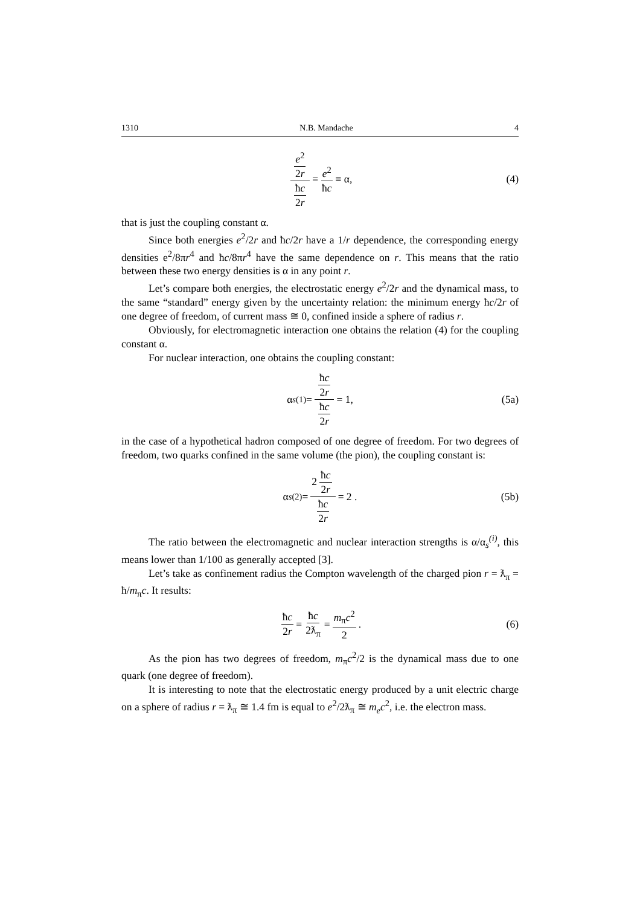1310 N.B. Mandache 4
e<sup>2</sup> 2r ħc 2r = e<sup>2</sup> ħc ≡ α, (4)
that is just the coupling constant α.
Since both energies e<sup>2</sup>/2r and ħc/2r have a 1/r dependence, the corresponding energy densities e<sup>2</sup>/8πr<sup>4</sup> and ħc/8πr<sup>4</sup> have the same dependence on r. This means that the ratio between these two energy densities is α in any point r.
Let’s compare both energies, the electrostatic energy e<sup>2</sup>/2r and the dynamical mass, to the same “standard” energy given by the uncertainty relation: the minimum energy ħc/2r of one degree of freedom, of current mass ≅ 0, confined inside a sphere of radius r.
Obviously, for electromagnetic interaction one obtains the relation (4) for the coupling constant α.
For nuclear interaction, one obtains the coupling constant:
α<sub>s</sub><sup>(1)</sup> = ħc 2r ħc 2r = 1, (5a)
in the case of a hypothetical hadron composed of one degree of freedom. For two degrees of freedom, two quarks confined in the same volume (the pion), the coupling constant is:
α<sub>s</sub><sup>(2)</sup> = 2 ħc 2r ħc 2r = 2 . (5b)
The ratio between the electromagnetic and nuclear interaction strengths is α/α<sub>s</sub><sup>(i)</sup>, this means lower than 1/100 as generally accepted [3].
Let’s take as confinement radius the Compton wavelength of the charged pion r = ƛ<sub>π</sub> = ħ/m<sub>π</sub>c. It results:
ħc 2r = ħc 2ƛ<sub>π</sub> = m<sub>π</sub>c<sup>2</sup> 2. (6)
As the pion has two degrees of freedom, m<sub>π</sub>c<sup>2</sup>/2 is the dynamical mass due to one quark (one degree of freedom).
It is interesting to note that the electrostatic energy produced by a unit electric charge on a sphere of radius r = ƛ<sub>π</sub> ≅ 1.4 fm is equal to e<sup>2</sup>/2ƛ<sub>π</sub> ≅ m<sub>e</sub>c<sup>2</sup>, i.e. the electron mass.